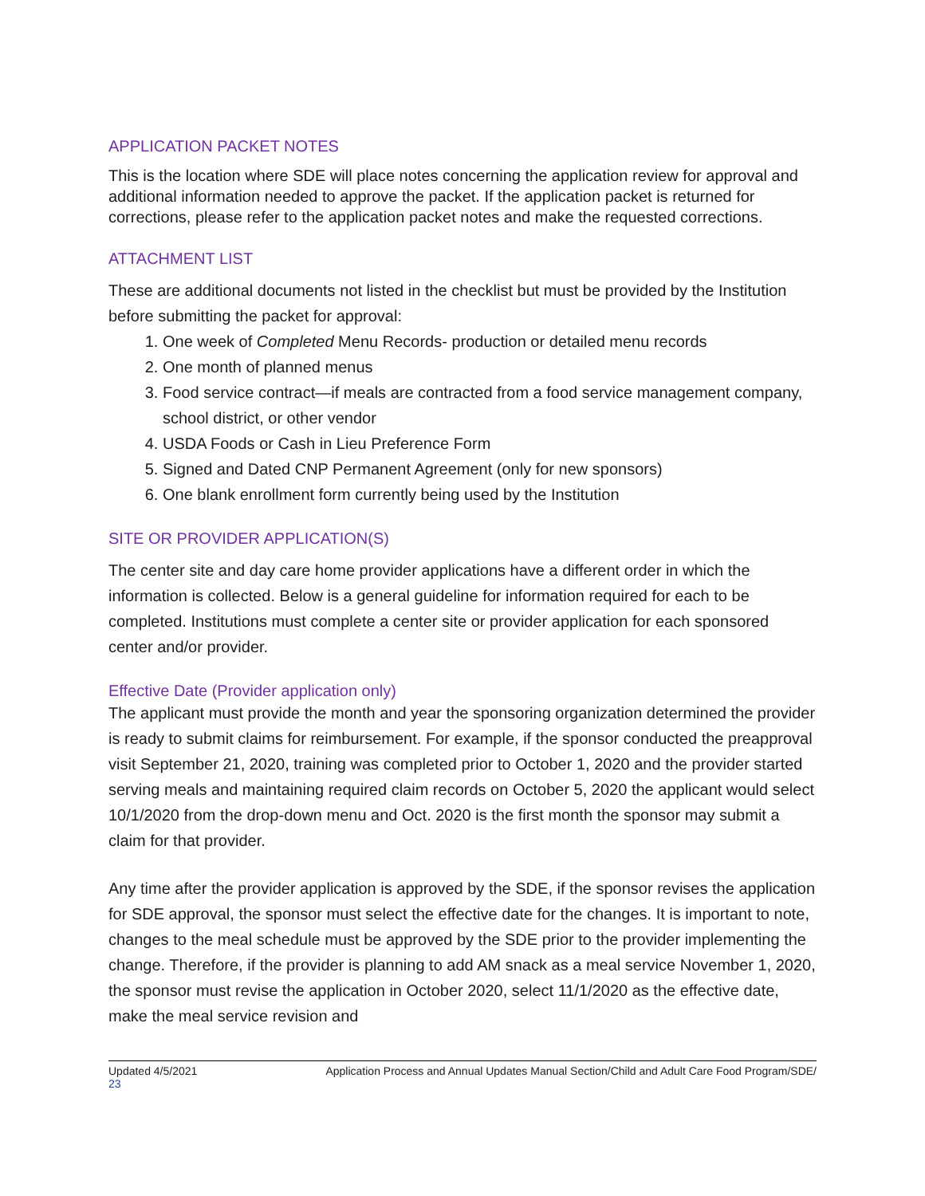APPLICATION PACKET NOTES
This is the location where SDE will place notes concerning the application review for approval and additional information needed to approve the packet. If the application packet is returned for corrections, please refer to the application packet notes and make the requested corrections.
ATTACHMENT LIST
These are additional documents not listed in the checklist but must be provided by the Institution before submitting the packet for approval:
1. One week of Completed Menu Records- production or detailed menu records
2. One month of planned menus
3. Food service contract—if meals are contracted from a food service management company, school district, or other vendor
4. USDA Foods or Cash in Lieu Preference Form
5. Signed and Dated CNP Permanent Agreement (only for new sponsors)
6. One blank enrollment form currently being used by the Institution
SITE OR PROVIDER APPLICATION(S)
The center site and day care home provider applications have a different order in which the information is collected. Below is a general guideline for information required for each to be completed. Institutions must complete a center site or provider application for each sponsored center and/or provider.
Effective Date (Provider application only)
The applicant must provide the month and year the sponsoring organization determined the provider is ready to submit claims for reimbursement. For example, if the sponsor conducted the preapproval visit September 21, 2020, training was completed prior to October 1, 2020 and the provider started serving meals and maintaining required claim records on October 5, 2020 the applicant would select 10/1/2020 from the drop-down menu and Oct. 2020 is the first month the sponsor may submit a claim for that provider.
Any time after the provider application is approved by the SDE, if the sponsor revises the application for SDE approval, the sponsor must select the effective date for the changes. It is important to note, changes to the meal schedule must be approved by the SDE prior to the provider implementing the change. Therefore, if the provider is planning to add AM snack as a meal service November 1, 2020, the sponsor must revise the application in October 2020, select 11/1/2020 as the effective date, make the meal service revision and
Updated 4/5/2021 Application Process and Annual Updates Manual Section/Child and Adult Care Food Program/SDE/
23